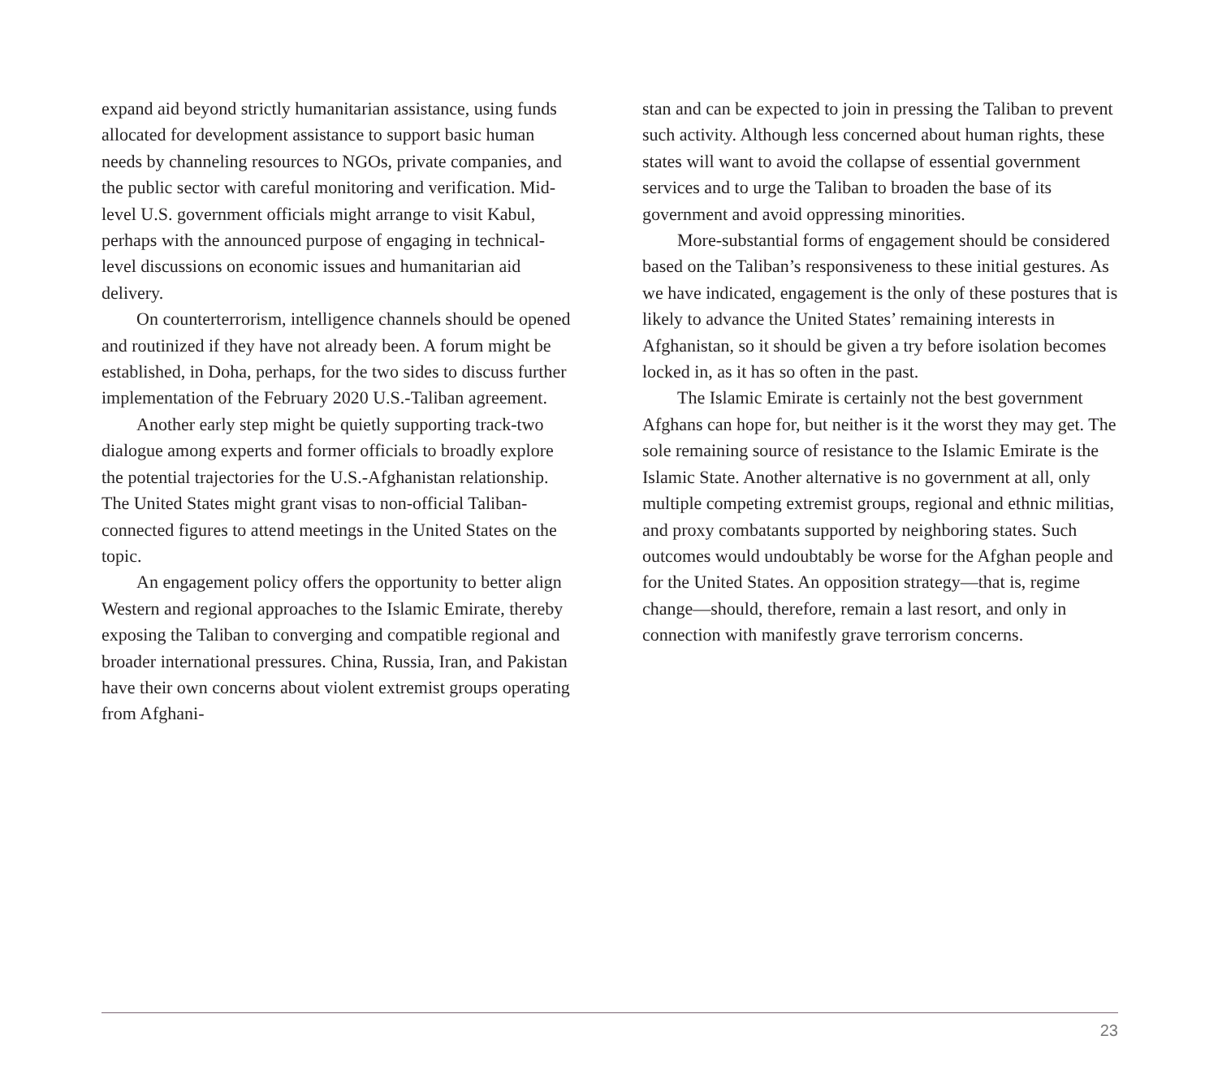expand aid beyond strictly humanitarian assistance, using funds allocated for development assistance to support basic human needs by channeling resources to NGOs, private companies, and the public sector with careful monitoring and verification. Mid-level U.S. government officials might arrange to visit Kabul, perhaps with the announced purpose of engaging in technical-level discussions on economic issues and humanitarian aid delivery.
On counterterrorism, intelligence channels should be opened and routinized if they have not already been. A forum might be established, in Doha, perhaps, for the two sides to discuss further implementation of the February 2020 U.S.-Taliban agreement.
Another early step might be quietly supporting track-two dialogue among experts and former officials to broadly explore the potential trajectories for the U.S.-Afghanistan relationship. The United States might grant visas to non-official Taliban-connected figures to attend meetings in the United States on the topic.
An engagement policy offers the opportunity to better align Western and regional approaches to the Islamic Emirate, thereby exposing the Taliban to converging and compatible regional and broader international pressures. China, Russia, Iran, and Pakistan have their own concerns about violent extremist groups operating from Afghani-
stan and can be expected to join in pressing the Taliban to prevent such activity. Although less concerned about human rights, these states will want to avoid the collapse of essential government services and to urge the Taliban to broaden the base of its government and avoid oppressing minorities.
More-substantial forms of engagement should be considered based on the Taliban’s responsiveness to these initial gestures. As we have indicated, engagement is the only of these postures that is likely to advance the United States’ remaining interests in Afghanistan, so it should be given a try before isolation becomes locked in, as it has so often in the past.
The Islamic Emirate is certainly not the best government Afghans can hope for, but neither is it the worst they may get. The sole remaining source of resistance to the Islamic Emirate is the Islamic State. Another alternative is no government at all, only multiple competing extremist groups, regional and ethnic militias, and proxy combatants supported by neighboring states. Such outcomes would undoubtably be worse for the Afghan people and for the United States. An opposition strategy—that is, regime change—should, therefore, remain a last resort, and only in connection with manifestly grave terrorism concerns.
23